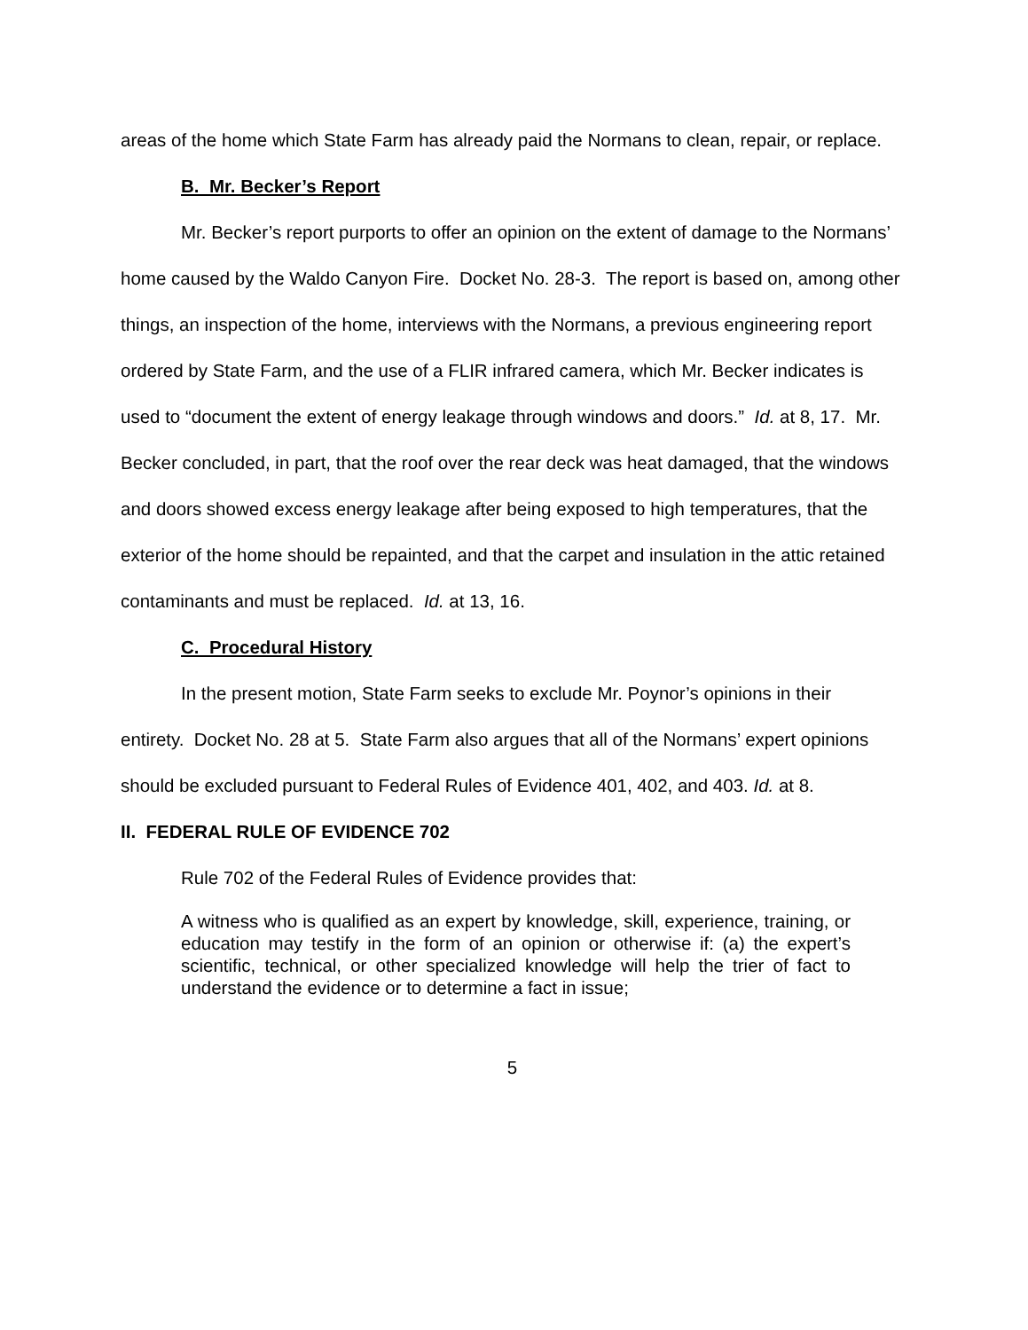areas of the home which State Farm has already paid the Normans to clean, repair, or replace.
B. Mr. Becker’s Report
Mr. Becker’s report purports to offer an opinion on the extent of damage to the Normans’ home caused by the Waldo Canyon Fire. Docket No. 28-3. The report is based on, among other things, an inspection of the home, interviews with the Normans, a previous engineering report ordered by State Farm, and the use of a FLIR infrared camera, which Mr. Becker indicates is used to “document the extent of energy leakage through windows and doors.” Id. at 8, 17. Mr. Becker concluded, in part, that the roof over the rear deck was heat damaged, that the windows and doors showed excess energy leakage after being exposed to high temperatures, that the exterior of the home should be repainted, and that the carpet and insulation in the attic retained contaminants and must be replaced. Id. at 13, 16.
C. Procedural History
In the present motion, State Farm seeks to exclude Mr. Poynor’s opinions in their entirety. Docket No. 28 at 5. State Farm also argues that all of the Normans’ expert opinions should be excluded pursuant to Federal Rules of Evidence 401, 402, and 403. Id. at 8.
II. FEDERAL RULE OF EVIDENCE 702
Rule 702 of the Federal Rules of Evidence provides that:
A witness who is qualified as an expert by knowledge, skill, experience, training, or education may testify in the form of an opinion or otherwise if: (a) the expert’s scientific, technical, or other specialized knowledge will help the trier of fact to understand the evidence or to determine a fact in issue;
5